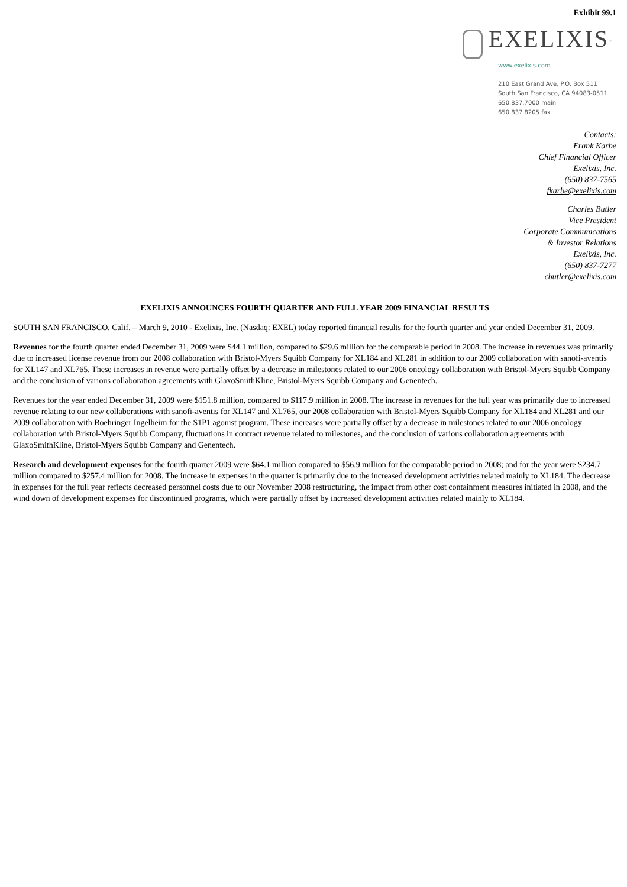Exhibit 99.1
EXELIXIS<sup>™</sup>
www.exelixis.com
210 East Grand Ave, P.O. Box 511
South San Francisco, CA 94083-0511
650.837.7000 main
650.837.8205 fax
Contacts:
Frank Karbe
Chief Financial Officer
Exelixis, Inc.
(650) 837-7565
fkarbe@exelixis.com
Charles Butler
Vice President
Corporate Communications
& Investor Relations
Exelixis, Inc.
(650) 837-7277
cbutler@exelixis.com
EXELIXIS ANNOUNCES FOURTH QUARTER AND FULL YEAR 2009 FINANCIAL RESULTS
SOUTH SAN FRANCISCO, Calif. – March 9, 2010 - Exelixis, Inc. (Nasdaq: EXEL) today reported financial results for the fourth quarter and year ended December 31, 2009.
Revenues for the fourth quarter ended December 31, 2009 were $44.1 million, compared to $29.6 million for the comparable period in 2008. The increase in revenues was primarily due to increased license revenue from our 2008 collaboration with Bristol-Myers Squibb Company for XL184 and XL281 in addition to our 2009 collaboration with sanofi-aventis for XL147 and XL765. These increases in revenue were partially offset by a decrease in milestones related to our 2006 oncology collaboration with Bristol-Myers Squibb Company and the conclusion of various collaboration agreements with GlaxoSmithKline, Bristol-Myers Squibb Company and Genentech.
Revenues for the year ended December 31, 2009 were $151.8 million, compared to $117.9 million in 2008. The increase in revenues for the full year was primarily due to increased revenue relating to our new collaborations with sanofi-aventis for XL147 and XL765, our 2008 collaboration with Bristol-Myers Squibb Company for XL184 and XL281 and our 2009 collaboration with Boehringer Ingelheim for the S1P1 agonist program. These increases were partially offset by a decrease in milestones related to our 2006 oncology collaboration with Bristol-Myers Squibb Company, fluctuations in contract revenue related to milestones, and the conclusion of various collaboration agreements with GlaxoSmithKline, Bristol-Myers Squibb Company and Genentech.
Research and development expenses for the fourth quarter 2009 were $64.1 million compared to $56.9 million for the comparable period in 2008; and for the year were $234.7 million compared to $257.4 million for 2008. The increase in expenses in the quarter is primarily due to the increased development activities related mainly to XL184. The decrease in expenses for the full year reflects decreased personnel costs due to our November 2008 restructuring, the impact from other cost containment measures initiated in 2008, and the wind down of development expenses for discontinued programs, which were partially offset by increased development activities related mainly to XL184.